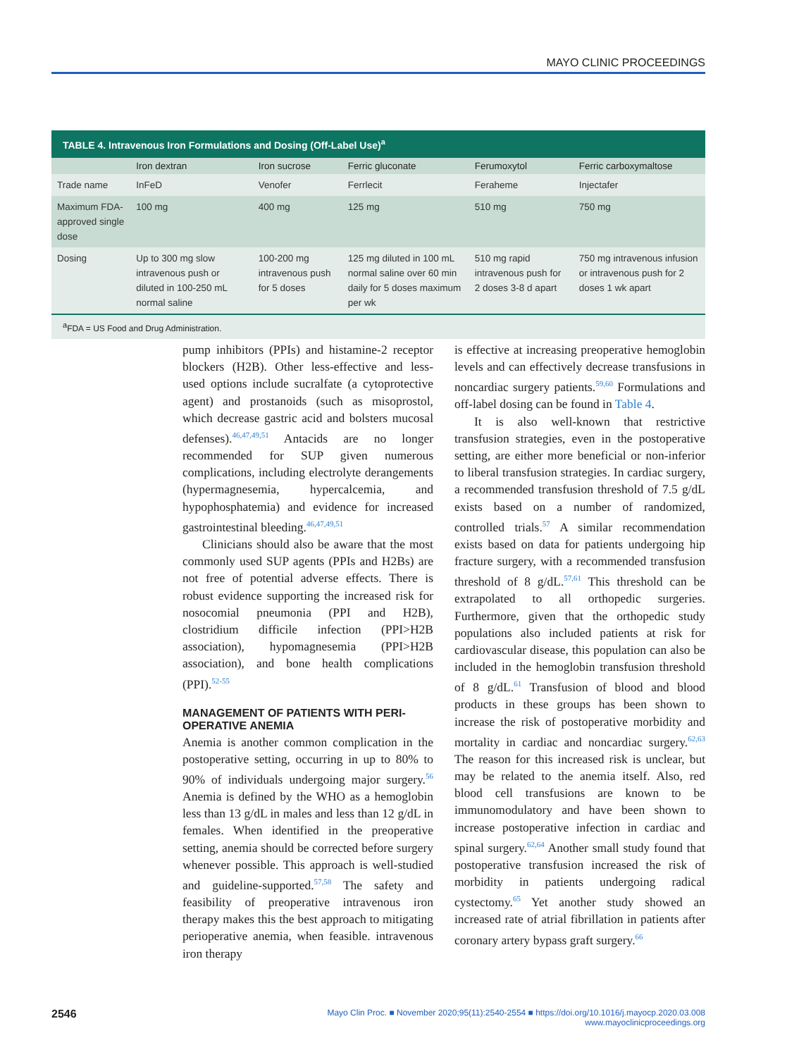MAYO CLINIC PROCEEDINGS
TABLE 4. Intravenous Iron Formulations and Dosing (Off-Label Use)<sup>a</sup>
| | Iron dextran | Iron sucrose | Ferric gluconate | Ferumoxytol | Ferric carboxymaltose |
| --- | --- | --- | --- | --- | --- |
| Trade name | InFeD | Venofer | Ferrlecit | Feraheme | Injectafer |
| Maximum FDA-approved single dose | 100 mg | 400 mg | 125 mg | 510 mg | 750 mg |
| Dosing | Up to 300 mg slow intravenous push or diluted in 100-250 mL normal saline | 100-200 mg intravenous push for 5 doses | 125 mg diluted in 100 mL normal saline over 60 min daily for 5 doses maximum per wk | 510 mg rapid intravenous push for 2 doses 3-8 d apart | 750 mg intravenous infusion or intravenous push for 2 doses 1 wk apart |
<sup>a</sup> FDA = US Food and Drug Administration.
pump inhibitors (PPIs) and histamine-2 receptor blockers (H2B). Other less-effective and less- used options include sucralfate (a cytoprotective agent) and prostanoids (such as misoprostol, which decrease gastric acid and bolsters mucosal defenses).<sup>46,47,49,51</sup> Antacids are no longer recommended for SUP given numerous complications, including electrolyte derangements (hypermagnesemia, hypercalcemia, and hypophosphatemia) and evidence for increased gastrointestinal bleeding.<sup>46,47,49,51</sup>
Clinicians should also be aware that the most commonly used SUP agents (PPIs and H2Bs) are not free of potential adverse effects. There is robust evidence supporting the increased risk for nosocomial pneumonia (PPI and H2B), clostridium difficile infection (PPI>H2B association), hypomagnesemia (PPI>H2B association), and bone health complications (PPI).<sup>52-55</sup>
MANAGEMENT OF PATIENTS WITH PERI-OPERATIVE ANEMIA
Anemia is another common complication in the postoperative setting, occurring in up to 80% to 90% of individuals undergoing major surgery.<sup>56</sup> Anemia is defined by the WHO as a hemoglobin less than 13 g/dL in males and less than 12 g/dL in females. When identified in the preoperative setting, anemia should be corrected before surgery whenever possible. This approach is well-studied and guideline-supported.<sup>57,58</sup> The safety and feasibility of preoperative intravenous iron therapy makes this the best approach to mitigating perioperative anemia, when feasible. intravenous iron therapy
is effective at increasing preoperative hemoglobin levels and can effectively decrease transfusions in noncardiac surgery patients.<sup>59,60</sup> Formulations and off-label dosing can be found in Table 4.
It is also well-known that restrictive transfusion strategies, even in the postoperative setting, are either more beneficial or non-inferior to liberal transfusion strategies. In cardiac surgery, a recommended transfusion threshold of 7.5 g/dL exists based on a number of randomized, controlled trials.<sup>57</sup> A similar recommendation exists based on data for patients undergoing hip fracture surgery, with a recommended transfusion threshold of 8 g/dL.<sup>57,61</sup> This threshold can be extrapolated to all orthopedic surgeries. Furthermore, given that the orthopedic study populations also included patients at risk for cardiovascular disease, this population can also be included in the hemoglobin transfusion threshold of 8 g/dL.<sup>61</sup> Transfusion of blood and blood products in these groups has been shown to increase the risk of postoperative morbidity and mortality in cardiac and noncardiac surgery.<sup>62,63</sup> The reason for this increased risk is unclear, but may be related to the anemia itself. Also, red blood cell transfusions are known to be immunomodulatory and have been shown to increase postoperative infection in cardiac and spinal surgery.<sup>62,64</sup> Another small study found that postoperative transfusion increased the risk of morbidity in patients undergoing radical cystectomy.<sup>65</sup> Yet another study showed an increased rate of atrial fibrillation in patients after coronary artery bypass graft surgery.<sup>66</sup>
2546 Mayo Clin Proc. ■ November 2020;95(11):2540-2554 ■ https://doi.org/10.1016/j.mayocp.2020.03.008
www.mayoclinicproceedings.org